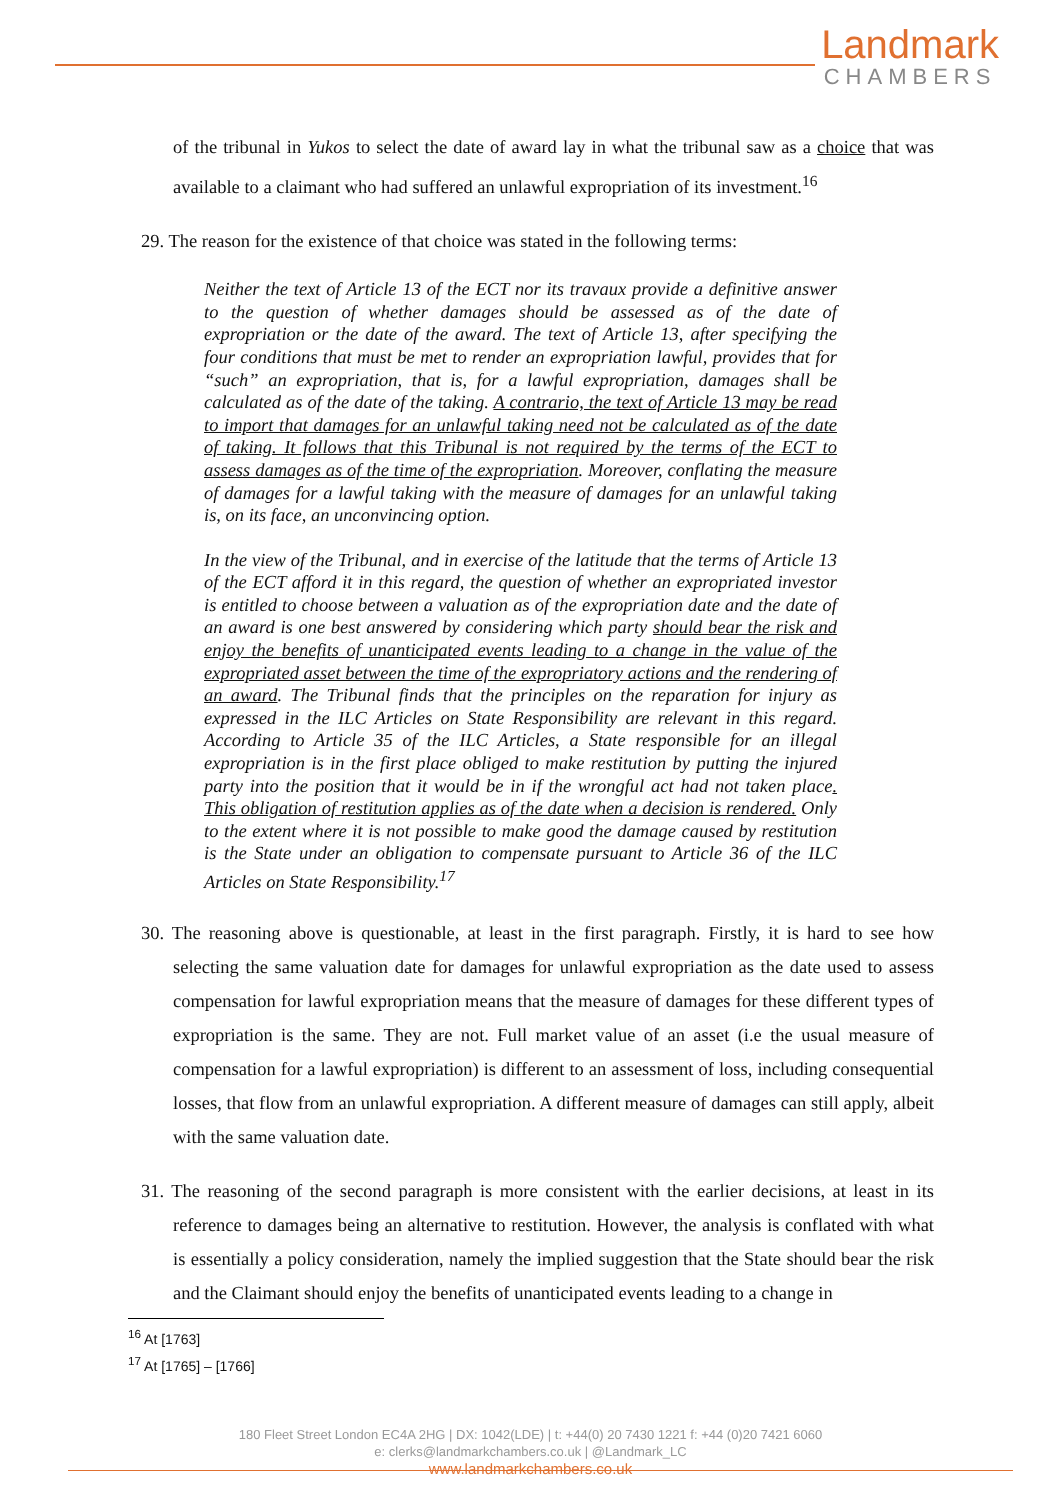Landmark
CHAMBERS
of the tribunal in Yukos to select the date of award lay in what the tribunal saw as a choice that was available to a claimant who had suffered an unlawful expropriation of its investment.<sup>16</sup>
29. The reason for the existence of that choice was stated in the following terms:
Neither the text of Article 13 of the ECT nor its travaux provide a definitive answer to the question of whether damages should be assessed as of the date of expropriation or the date of the award. The text of Article 13, after specifying the four conditions that must be met to render an expropriation lawful, provides that for “such” an expropriation, that is, for a lawful expropriation, damages shall be calculated as of the date of the taking. A contrario, the text of Article 13 may be read to import that damages for an unlawful taking need not be calculated as of the date of taking. It follows that this Tribunal is not required by the terms of the ECT to assess damages as of the time of the expropriation. Moreover, conflating the measure of damages for a lawful taking with the measure of damages for an unlawful taking is, on its face, an unconvincing option.
In the view of the Tribunal, and in exercise of the latitude that the terms of Article 13 of the ECT afford it in this regard, the question of whether an expropriated investor is entitled to choose between a valuation as of the expropriation date and the date of an award is one best answered by considering which party should bear the risk and enjoy the benefits of unanticipated events leading to a change in the value of the expropriated asset between the time of the expropriatory actions and the rendering of an award. The Tribunal finds that the principles on the reparation for injury as expressed in the ILC Articles on State Responsibility are relevant in this regard. According to Article 35 of the ILC Articles, a State responsible for an illegal expropriation is in the first place obliged to make restitution by putting the injured party into the position that it would be in if the wrongful act had not taken place. This obligation of restitution applies as of the date when a decision is rendered. Only to the extent where it is not possible to make good the damage caused by restitution is the State under an obligation to compensate pursuant to Article 36 of the ILC Articles on State Responsibility.<sup>17</sup>
30. The reasoning above is questionable, at least in the first paragraph. Firstly, it is hard to see how selecting the same valuation date for damages for unlawful expropriation as the date used to assess compensation for lawful expropriation means that the measure of damages for these different types of expropriation is the same. They are not. Full market value of an asset (i.e the usual measure of compensation for a lawful expropriation) is different to an assessment of loss, including consequential losses, that flow from an unlawful expropriation. A different measure of damages can still apply, albeit with the same valuation date.
31. The reasoning of the second paragraph is more consistent with the earlier decisions, at least in its reference to damages being an alternative to restitution. However, the analysis is conflated with what is essentially a policy consideration, namely the implied suggestion that the State should bear the risk and the Claimant should enjoy the benefits of unanticipated events leading to a change in
<sup>16</sup> At [1763]
<sup>17</sup> At [1765] – [1766]
180 Fleet Street London EC4A 2HG | DX: 1042(LDE) | t: +44(0) 20 7430 1221 f: +44 (0)20 7421 6060
e: clerks@landmarkchambers.co.uk | @Landmark_LC
www.landmarkchambers.co.uk